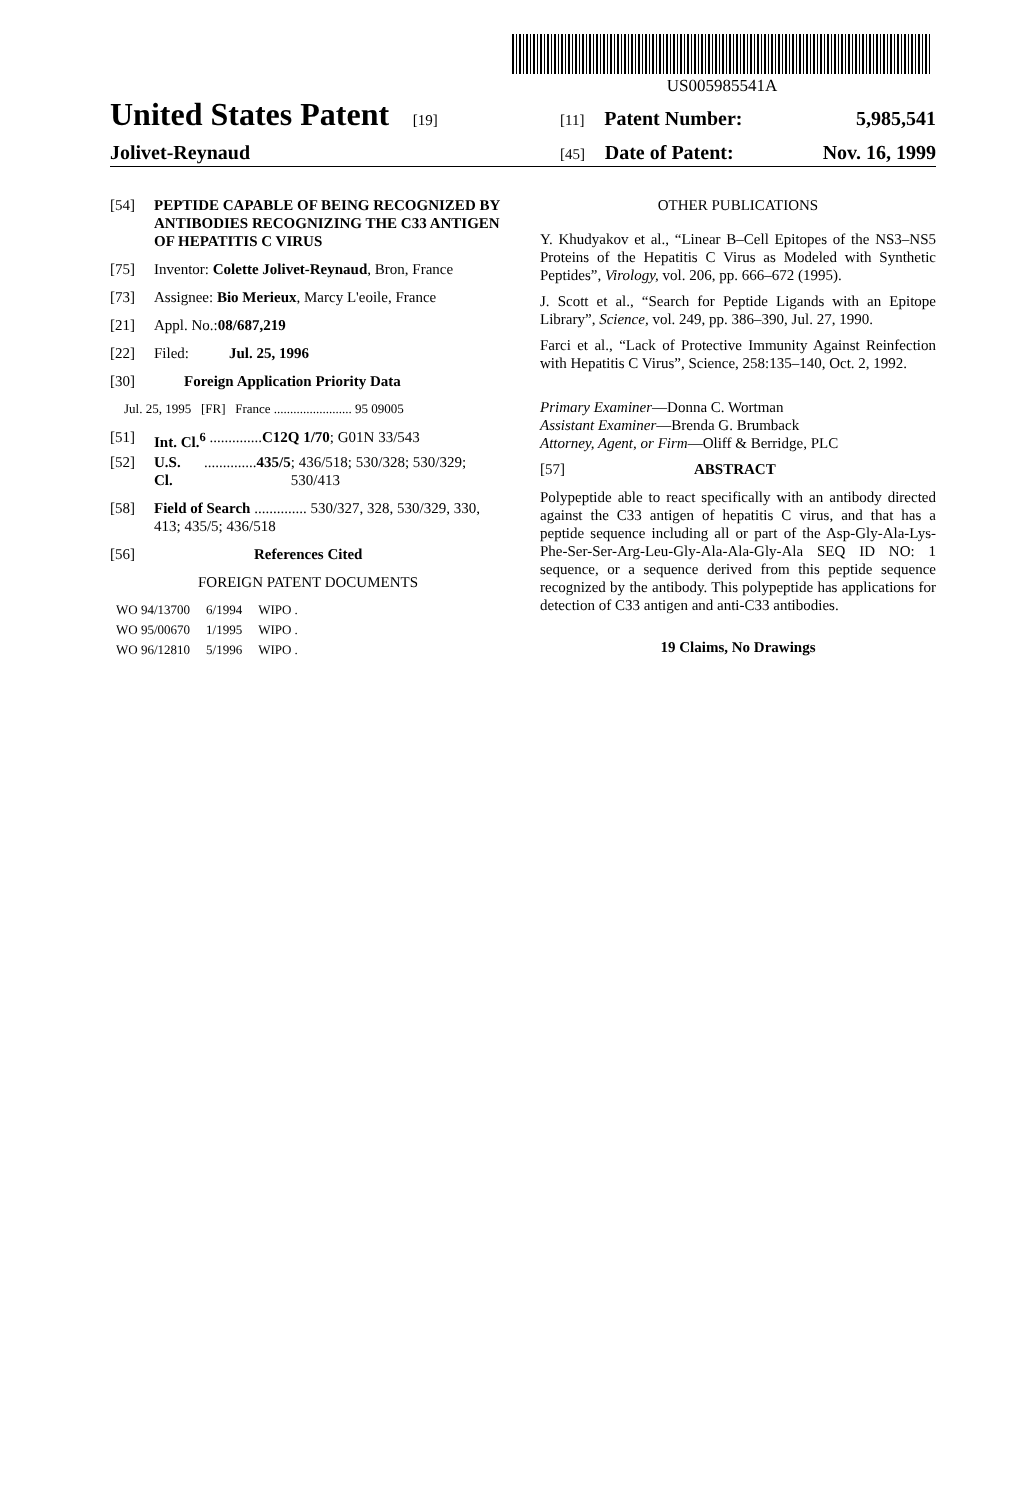US005985541A
United States Patent [19] [11] Patent Number: 5,985,541
Jolivet-Reynaud [45] Date of Patent: Nov. 16, 1999
[54] PEPTIDE CAPABLE OF BEING RECOGNIZED BY ANTIBODIES RECOGNIZING THE C33 ANTIGEN OF HEPATITIS C VIRUS
[75] Inventor: Colette Jolivet-Reynaud, Bron, France
[73] Assignee: Bio Merieux, Marcy L'eoile, France
[21] Appl. No.: 08/687,219
[22] Filed: Jul. 25, 1996
[30] Foreign Application Priority Data
Jul. 25, 1995 [FR] France ........................ 95 09005
[51] Int. Cl.<sup>6</sup> .............. C12Q 1/70; G01N 33/543
[52] U.S. Cl. .............. 435/5; 436/518; 530/328; 530/329; 530/413
[58] Field of Search .............. 530/327, 328, 530/329, 330, 413; 435/5; 436/518
[56] References Cited
FOREIGN PATENT DOCUMENTS
| WO 94/13700 | 6/1994 | WIPO . |
| WO 95/00670 | 1/1995 | WIPO . |
| WO 96/12810 | 5/1996 | WIPO . |
OTHER PUBLICATIONS
Y. Khudyakov et al., “Linear B–Cell Epitopes of the NS3–NS5 Proteins of the Hepatitis C Virus as Modeled with Synthetic Peptides”, Virology, vol. 206, pp. 666–672 (1995).
J. Scott et al., “Search for Peptide Ligands with an Epitope Library”, Science, vol. 249, pp. 386–390, Jul. 27, 1990.
Farci et al., “Lack of Protective Immunity Against Reinfection with Hepatitis C Virus”, Science, 258:135–140, Oct. 2, 1992.
Primary Examiner—Donna C. Wortman
Assistant Examiner—Brenda G. Brumback
Attorney, Agent, or Firm—Oliff & Berridge, PLC
[57] ABSTRACT
Polypeptide able to react specifically with an antibody directed against the C33 antigen of hepatitis C virus, and that has a peptide sequence including all or part of the Asp-Gly-Ala-Lys-Phe-Ser-Ser-Arg-Leu-Gly-Ala-Ala-Gly-Ala SEQ ID NO: 1 sequence, or a sequence derived from this peptide sequence recognized by the antibody. This polypeptide has applications for detection of C33 antigen and anti-C33 antibodies.
19 Claims, No Drawings